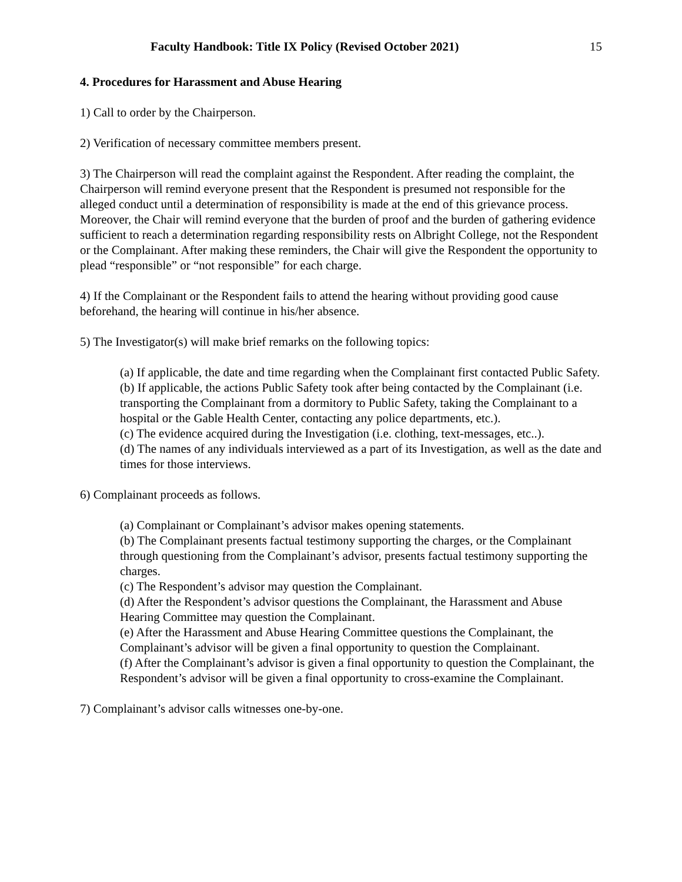Faculty Handbook: Title IX Policy (Revised October 2021) 15
4. Procedures for Harassment and Abuse Hearing
1) Call to order by the Chairperson.
2) Verification of necessary committee members present.
3) The Chairperson will read the complaint against the Respondent. After reading the complaint, the Chairperson will remind everyone present that the Respondent is presumed not responsible for the alleged conduct until a determination of responsibility is made at the end of this grievance process. Moreover, the Chair will remind everyone that the burden of proof and the burden of gathering evidence sufficient to reach a determination regarding responsibility rests on Albright College, not the Respondent or the Complainant. After making these reminders, the Chair will give the Respondent the opportunity to plead “responsible” or “not responsible” for each charge.
4) If the Complainant or the Respondent fails to attend the hearing without providing good cause beforehand, the hearing will continue in his/her absence.
5) The Investigator(s) will make brief remarks on the following topics:
(a) If applicable, the date and time regarding when the Complainant first contacted Public Safety.
(b) If applicable, the actions Public Safety took after being contacted by the Complainant (i.e. transporting the Complainant from a dormitory to Public Safety, taking the Complainant to a hospital or the Gable Health Center, contacting any police departments, etc.).
(c) The evidence acquired during the Investigation (i.e. clothing, text-messages, etc..).
(d) The names of any individuals interviewed as a part of its Investigation, as well as the date and times for those interviews.
6) Complainant proceeds as follows.
(a) Complainant or Complainant’s advisor makes opening statements.
(b) The Complainant presents factual testimony supporting the charges, or the Complainant through questioning from the Complainant’s advisor, presents factual testimony supporting the charges.
(c) The Respondent’s advisor may question the Complainant.
(d) After the Respondent’s advisor questions the Complainant, the Harassment and Abuse Hearing Committee may question the Complainant.
(e) After the Harassment and Abuse Hearing Committee questions the Complainant, the Complainant’s advisor will be given a final opportunity to question the Complainant.
(f) After the Complainant’s advisor is given a final opportunity to question the Complainant, the Respondent’s advisor will be given a final opportunity to cross-examine the Complainant.
7) Complainant’s advisor calls witnesses one-by-one.